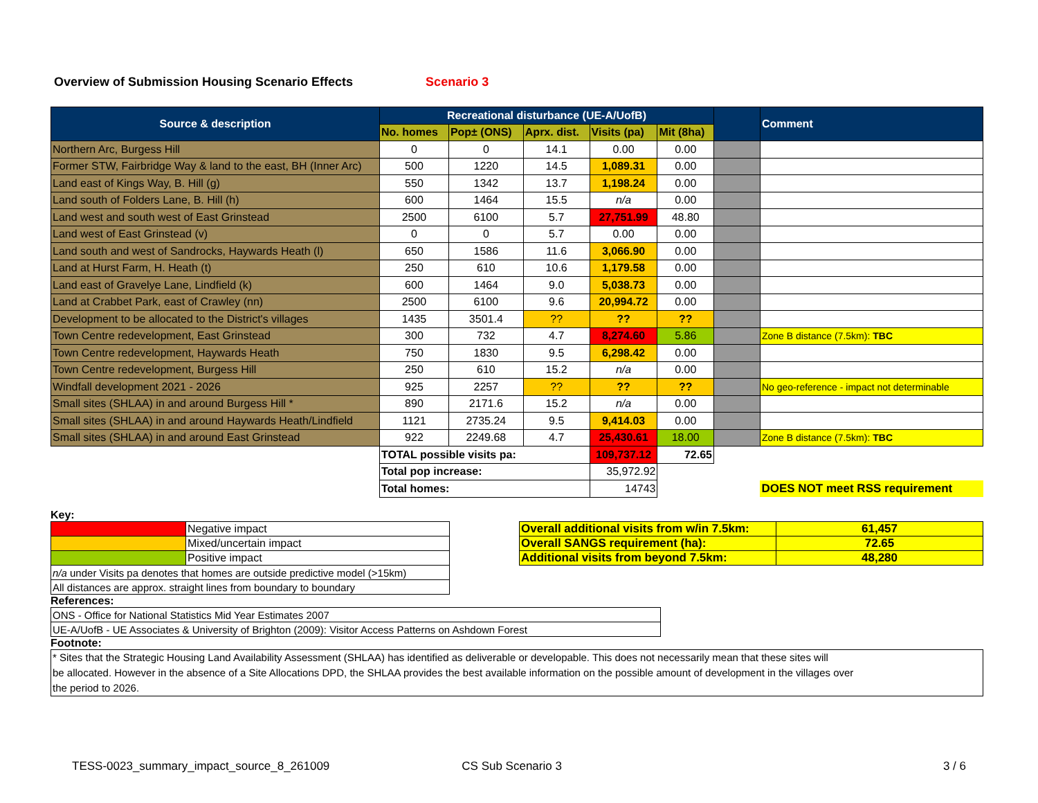Overview of Submission Housing Scenario Effects Scenario 3
| Source & description | Recreational disturbance (UE-A/UofB) | | | | | | Comment |
| --- | --- | --- | --- | --- | --- | --- | --- |
| | No. homes | Pop± (ONS) | Aprx. dist. | Visits (pa) | Mit (8ha) | | |
| Northern Arc, Burgess Hill | 0 | 0 | 14.1 | 0.00 | 0.00 | | |
| Former STW, Fairbridge Way & land to the east, BH (Inner Arc) | 500 | 1220 | 14.5 | 1,089.31 | 0.00 | | |
| Land east of Kings Way, B. Hill (g) | 550 | 1342 | 13.7 | 1,198.24 | 0.00 | | |
| Land south of Folders Lane, B. Hill (h) | 600 | 1464 | 15.5 | n/a | 0.00 | | |
| Land west and south west of East Grinstead | 2500 | 6100 | 5.7 | 27,751.99 | 48.80 | | |
| Land west of East Grinstead (v) | 0 | 0 | 5.7 | 0.00 | 0.00 | | |
| Land south and west of Sandrocks, Haywards Heath (l) | 650 | 1586 | 11.6 | 3,066.90 | 0.00 | | |
| Land at Hurst Farm, H. Heath (t) | 250 | 610 | 10.6 | 1,179.58 | 0.00 | | |
| Land east of Gravelye Lane, Lindfield (k) | 600 | 1464 | 9.0 | 5,038.73 | 0.00 | | |
| Land at Crabbet Park, east of Crawley (nn) | 2500 | 6100 | 9.6 | 20,994.72 | 0.00 | | |
| Development to be allocated to the District's villages | 1435 | 3501.4 | ?? | ?? | ?? | | |
| Town Centre redevelopment, East Grinstead | 300 | 732 | 4.7 | 8,274.60 | 5.86 | | Zone B distance (7.5km): TBC |
| Town Centre redevelopment, Haywards Heath | 750 | 1830 | 9.5 | 6,298.42 | 0.00 | | |
| Town Centre redevelopment, Burgess Hill | 250 | 610 | 15.2 | n/a | 0.00 | | |
| Windfall development 2021 - 2026 | 925 | 2257 | ?? | ?? | ?? | | No geo-reference - impact not determinable |
| Small sites (SHLAA) in and around Burgess Hill * | 890 | 2171.6 | 15.2 | n/a | 0.00 | | |
| Small sites (SHLAA) in and around Haywards Heath/Lindfield | 1121 | 2735.24 | 9.5 | 9,414.03 | 0.00 | | |
| Small sites (SHLAA) in and around East Grinstead | 922 | 2249.68 | 4.7 | 25,430.61 | 18.00 | | Zone B distance (7.5km): TBC |
| | TOTAL possible visits pa: | | | 109,737.12 | 72.65 | | |
| | Total pop increase: | | | 35,972.92 | | | |
| | Total homes: | | | 14743 | | | DOES NOT meet RSS requirement |
Key:
| | Negative impact |
| | Mixed/uncertain impact |
| | Positive impact |
| n/a under Visits pa denotes that homes are outside predictive model (>15km) | |
| All distances are approx. straight lines from boundary to boundary | |
| Overall additional visits from w/in 7.5km: | 61,457 |
| Overall SANGS requirement (ha): | 72.65 |
| Additional visits from beyond 7.5km: | 48,280 |
References:
| ONS - Office for National Statistics Mid Year Estimates 2007 |
| UE-A/UofB - UE Associates & University of Brighton (2009): Visitor Access Patterns on Ashdown Forest |
Footnote:
* Sites that the Strategic Housing Land Availability Assessment (SHLAA) has identified as deliverable or developable. This does not necessarily mean that these sites will
be allocated. However in the absence of a Site Allocations DPD, the SHLAA provides the best available information on the possible amount of development in the villages over
the period to 2026.
TESS-0023_summary_impact_source_8_261009 CS Sub Scenario 3 3 / 6